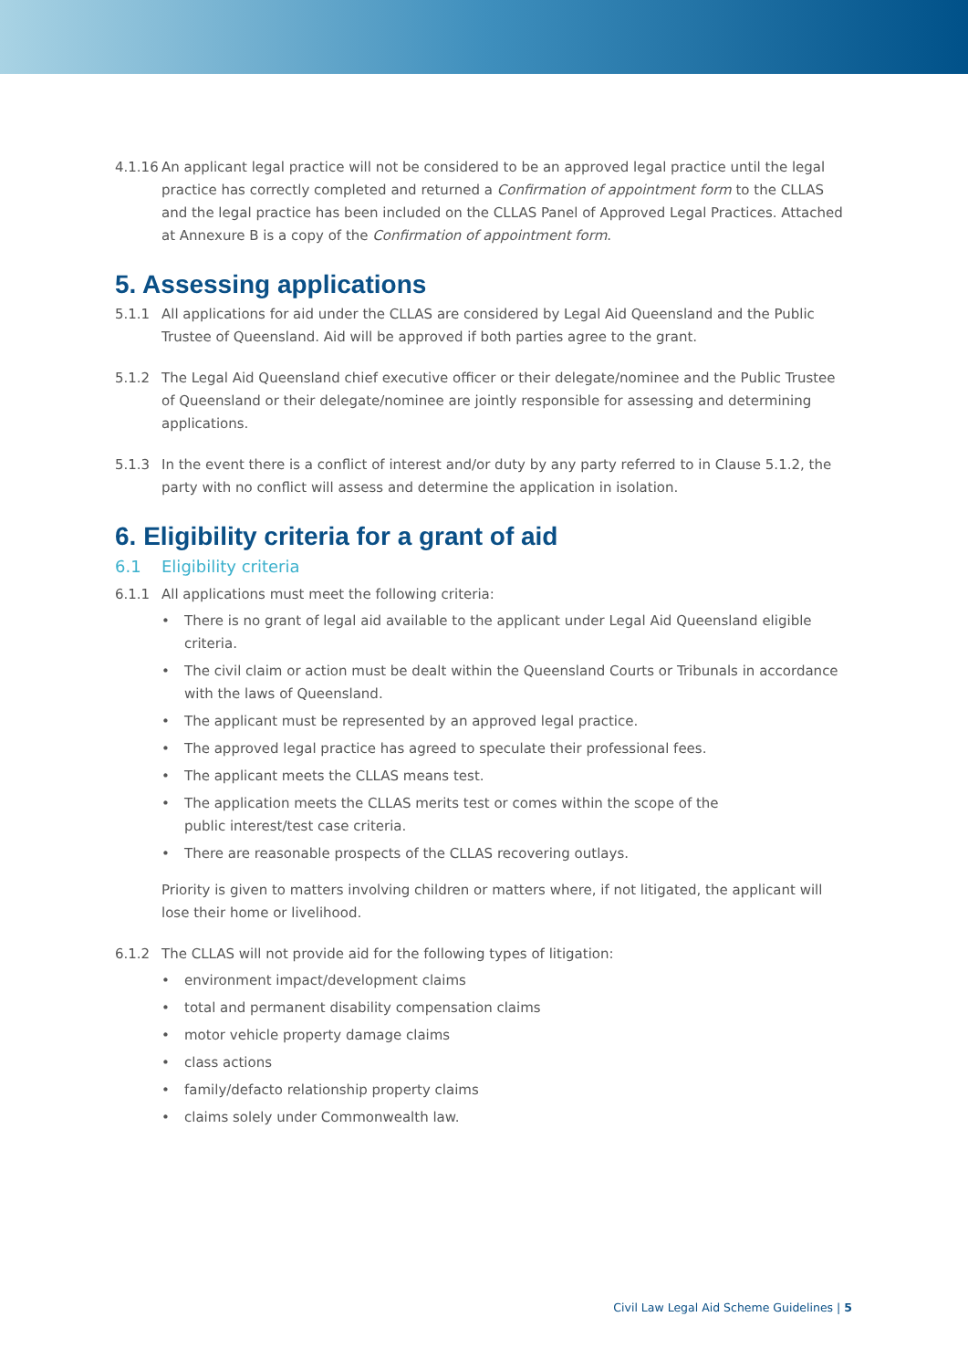4.1.16
An applicant legal practice will not be considered to be an approved legal practice until the legal practice has correctly completed and returned a Confirmation of appointment form to the CLLAS and the legal practice has been included on the CLLAS Panel of Approved Legal Practices. Attached at Annexure B is a copy of the Confirmation of appointment form.
5. Assessing applications
5.1.1 All applications for aid under the CLLAS are considered by Legal Aid Queensland and the Public Trustee of Queensland. Aid will be approved if both parties agree to the grant.
5.1.2 The Legal Aid Queensland chief executive officer or their delegate/nominee and the Public Trustee of Queensland or their delegate/nominee are jointly responsible for assessing and determining applications.
5.1.3 In the event there is a conflict of interest and/or duty by any party referred to in Clause 5.1.2, the party with no conflict will assess and determine the application in isolation.
6. Eligibility criteria for a grant of aid
6.1 Eligibility criteria
6.1.1 All applications must meet the following criteria:
• There is no grant of legal aid available to the applicant under Legal Aid Queensland eligible criteria.
• The civil claim or action must be dealt within the Queensland Courts or Tribunals in accordance with the laws of Queensland.
• The applicant must be represented by an approved legal practice.
• The approved legal practice has agreed to speculate their professional fees.
• The applicant meets the CLLAS means test.
• The application meets the CLLAS merits test or comes within the scope of the
public interest/test case criteria.
• There are reasonable prospects of the CLLAS recovering outlays.
Priority is given to matters involving children or matters where, if not litigated, the applicant will lose their home or livelihood.
6.1.2 The CLLAS will not provide aid for the following types of litigation:
• environment impact/development claims
• total and permanent disability compensation claims
• motor vehicle property damage claims
• class actions
• family/defacto relationship property claims
• claims solely under Commonwealth law.
Civil Law Legal Aid Scheme Guidelines | 5